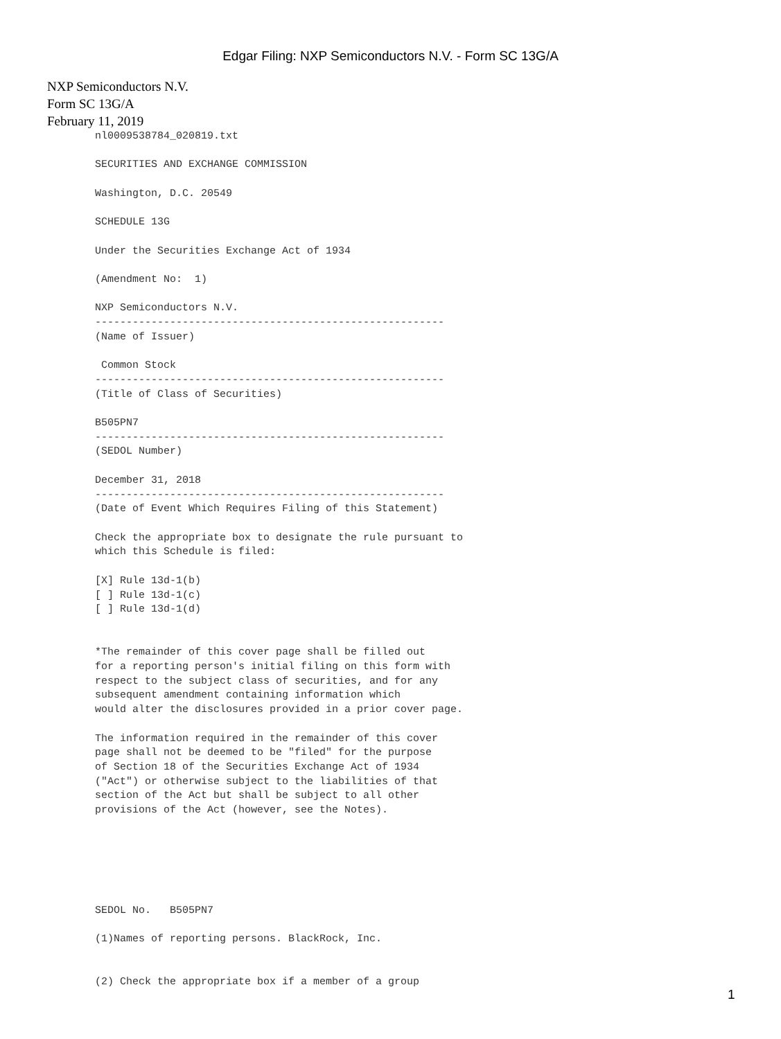Edgar Filing: NXP Semiconductors N.V. - Form SC 13G/A
NXP Semiconductors N.V.
Form SC 13G/A
February 11, 2019
nl0009538784_020819.txt

SECURITIES AND EXCHANGE COMMISSION

Washington, D.C. 20549

SCHEDULE 13G

Under the Securities Exchange Act of 1934

(Amendment No:  1)

NXP Semiconductors N.V.
--------------------------------------------------------
(Name of Issuer)

 Common Stock
--------------------------------------------------------
(Title of Class of Securities)

B505PN7
--------------------------------------------------------
(SEDOL Number)

December 31, 2018
--------------------------------------------------------
(Date of Event Which Requires Filing of this Statement)

Check the appropriate box to designate the rule pursuant to
which this Schedule is filed:

[X] Rule 13d-1(b)
[ ] Rule 13d-1(c)
[ ] Rule 13d-1(d)


*The remainder of this cover page shall be filled out
for a reporting person's initial filing on this form with
respect to the subject class of securities, and for any
subsequent amendment containing information which
would alter the disclosures provided in a prior cover page.

The information required in the remainder of this cover
page shall not be deemed to be "filed" for the purpose
of Section 18 of the Securities Exchange Act of 1934
("Act") or otherwise subject to the liabilities of that
section of the Act but shall be subject to all other
provisions of the Act (however, see the Notes).






SEDOL No.   B505PN7

(1)Names of reporting persons. BlackRock, Inc.


(2) Check the appropriate box if a member of a group
1